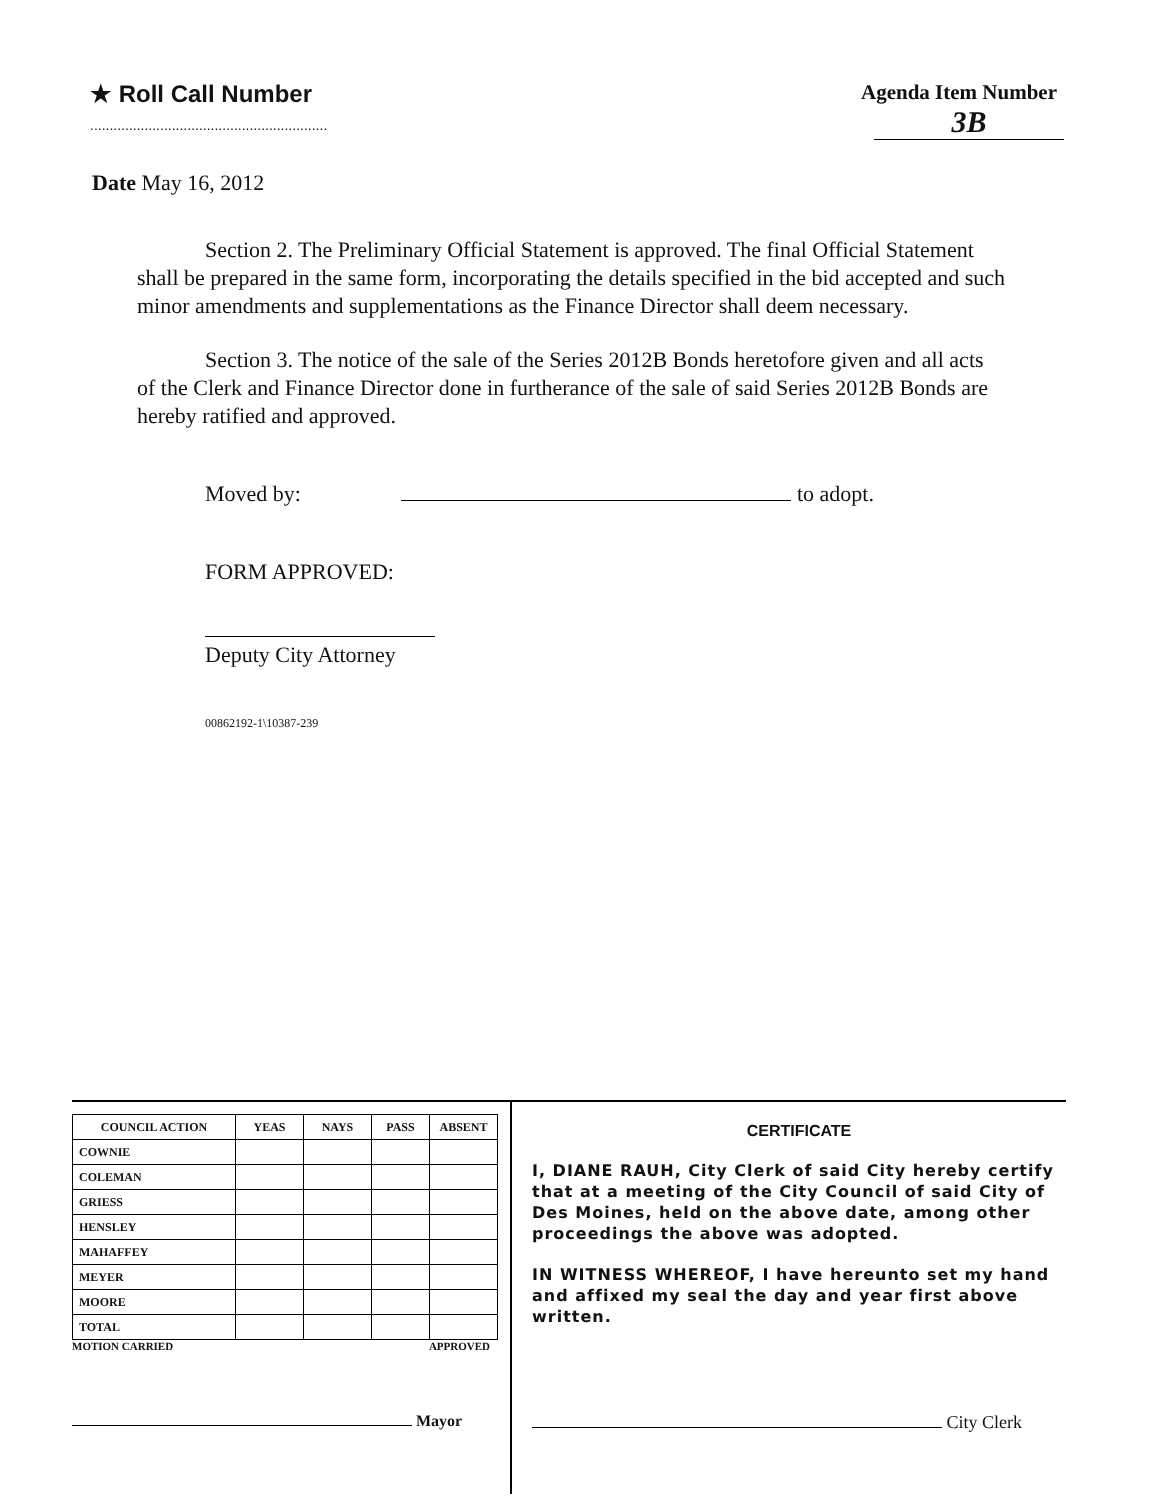★ Roll Call Number
.............................................................
Agenda Item Number
3B
Date May 16, 2012
Section 2. The Preliminary Official Statement is approved. The final Official Statement shall be prepared in the same form, incorporating the details specified in the bid accepted and such minor amendments and supplementations as the Finance Director shall deem necessary.
Section 3. The notice of the sale of the Series 2012B Bonds heretofore given and all acts of the Clerk and Finance Director done in furtherance of the sale of said Series 2012B Bonds are hereby ratified and approved.
Moved by: to adopt.
FORM APPROVED:
Deputy City Attorney
00862192-1\10387-239
| COUNCIL ACTION | YEAS | NAYS | PASS | ABSENT |
| --- | --- | --- | --- | --- |
| COWNIE | | | | |
| COLEMAN | | | | |
| GRIESS | | | | |
| HENSLEY | | | | |
| MAHAFFEY | | | | |
| MEYER | | | | |
| MOORE | | | | |
| TOTAL | | | | |
MOTION CARRIED APPROVED
Mayor
CERTIFICATE
I, DIANE RAUH, City Clerk of said City hereby certify that at a meeting of the City Council of said City of Des Moines, held on the above date, among other proceedings the above was adopted.
IN WITNESS WHEREOF, I have hereunto set my hand and affixed my seal the day and year first above written.
City Clerk